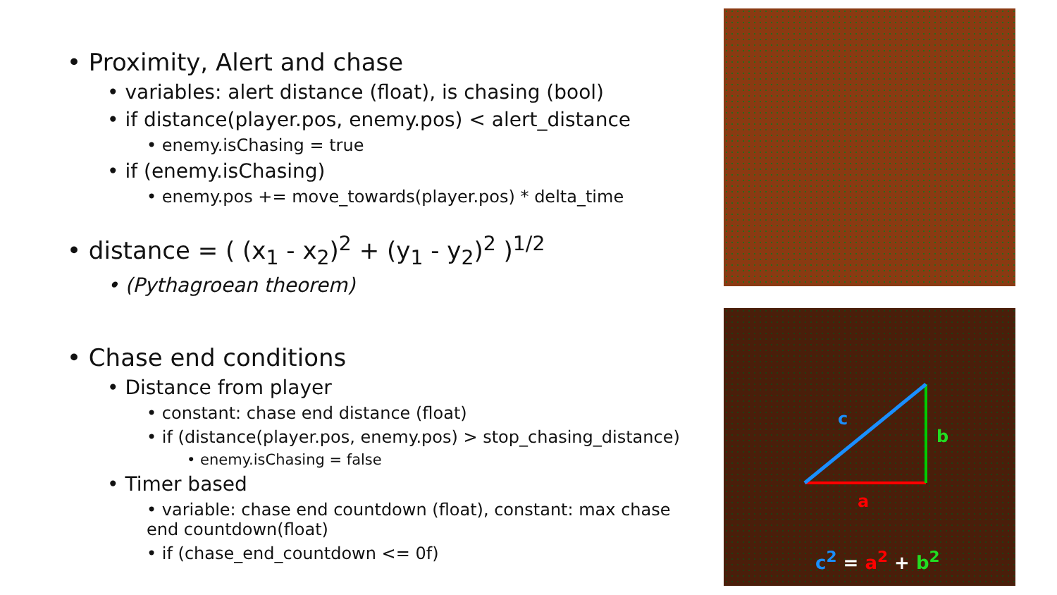• Proximity, Alert and chase
• variables: alert distance (float), is chasing (bool)
• if distance(player.pos, enemy.pos) < alert_distance
• enemy.isChasing = true
• if (enemy.isChasing)
• enemy.pos += move_towards(player.pos) * delta_time
• distance = ( (x<sub>1</sub> - x<sub>2</sub>)<sup>2</sup> + (y<sub>1</sub> - y<sub>2</sub>)<sup>2</sup> )<sup>1/2</sup>
• (Pythagroean theorem)
• Chase end conditions
• Distance from player
• constant: chase end distance (float)
• if (distance(player.pos, enemy.pos) > stop_chasing_distance)
• enemy.isChasing = false
• Timer based
• variable: chase end countdown (float), constant: max chase end countdown(float)
• if (chase_end_countdown <= 0f)
c
b
a
c<sup>2</sup> = a<sup>2</sup> + b<sup>2</sup>